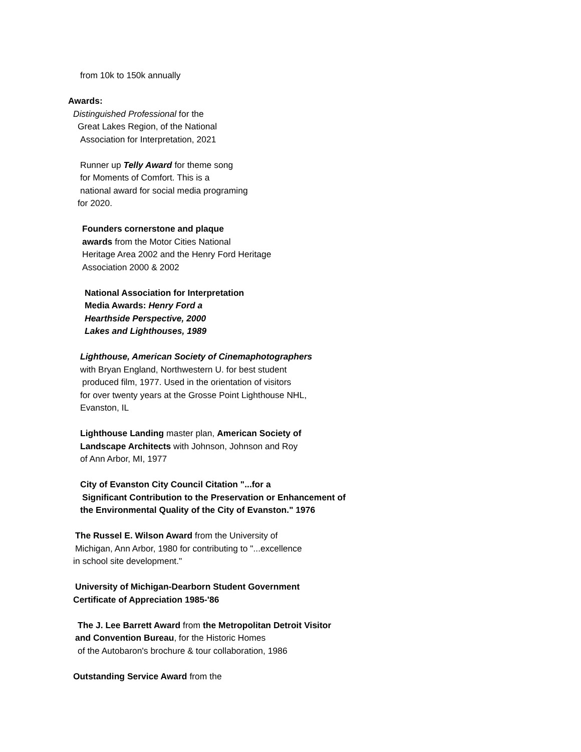from 10k to 150k annually
Awards:
Distinguished Professional for the
Great Lakes Region, of the National
Association for Interpretation, 2021
Runner up Telly Award for theme song
for Moments of Comfort. This is a
national award for social media programing
for 2020.
Founders cornerstone and plaque
awards from the Motor Cities National
Heritage Area 2002 and the Henry Ford Heritage
Association 2000 & 2002
National Association for Interpretation
Media Awards: Henry Ford a
Hearthside Perspective, 2000
Lakes and Lighthouses, 1989
Lighthouse, American Society of Cinemaphotographers
with Bryan England, Northwestern U. for best student
produced film, 1977. Used in the orientation of visitors
for over twenty years at the Grosse Point Lighthouse NHL,
Evanston, IL
Lighthouse Landing master plan, American Society of
Landscape Architects with Johnson, Johnson and Roy
of Ann Arbor, MI, 1977
City of Evanston City Council Citation "...for a
Significant Contribution to the Preservation or Enhancement of
the Environmental Quality of the City of Evanston." 1976
The Russel E. Wilson Award from the University of
Michigan, Ann Arbor, 1980 for contributing to "...excellence
in school site development."
University of Michigan-Dearborn Student Government
Certificate of Appreciation 1985-'86
The J. Lee Barrett Award from the Metropolitan Detroit Visitor
and Convention Bureau, for the Historic Homes
of the Autobaron's brochure & tour collaboration, 1986
Outstanding Service Award from the